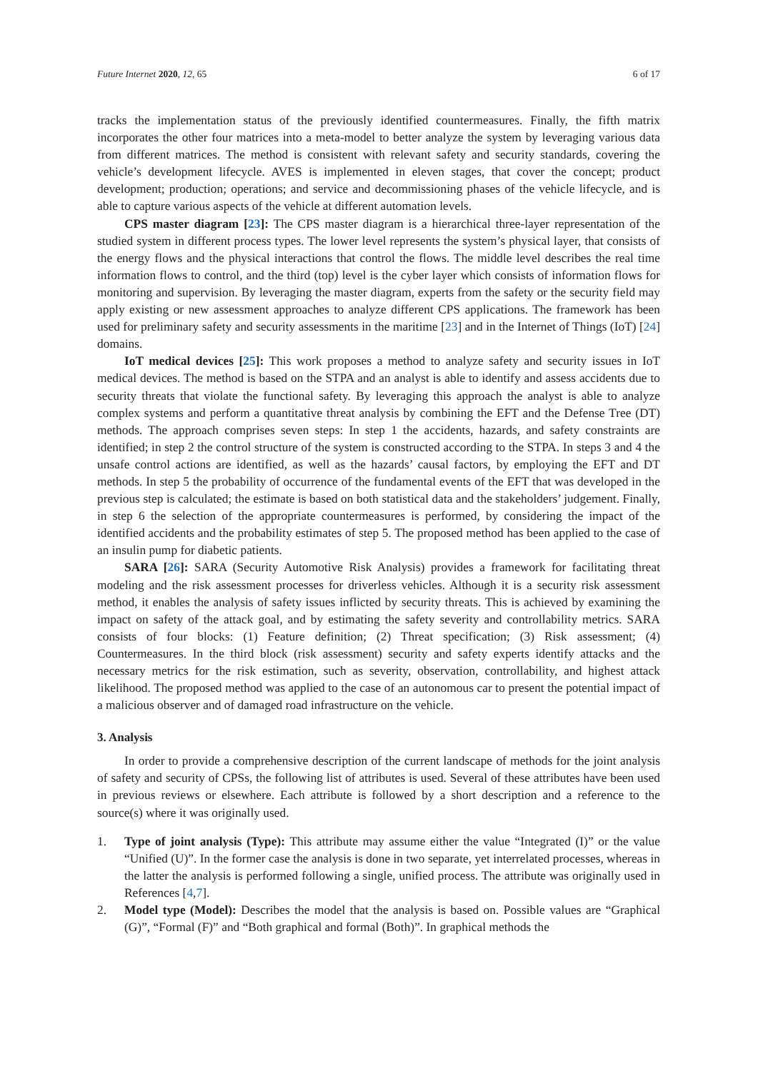Future Internet 2020, 12, 65 6 of 17
tracks the implementation status of the previously identified countermeasures. Finally, the fifth matrix incorporates the other four matrices into a meta-model to better analyze the system by leveraging various data from different matrices. The method is consistent with relevant safety and security standards, covering the vehicle’s development lifecycle. AVES is implemented in eleven stages, that cover the concept; product development; production; operations; and service and decommissioning phases of the vehicle lifecycle, and is able to capture various aspects of the vehicle at different automation levels.
CPS master diagram [23]: The CPS master diagram is a hierarchical three-layer representation of the studied system in different process types. The lower level represents the system’s physical layer, that consists of the energy flows and the physical interactions that control the flows. The middle level describes the real time information flows to control, and the third (top) level is the cyber layer which consists of information flows for monitoring and supervision. By leveraging the master diagram, experts from the safety or the security field may apply existing or new assessment approaches to analyze different CPS applications. The framework has been used for preliminary safety and security assessments in the maritime [23] and in the Internet of Things (IoT) [24] domains.
IoT medical devices [25]: This work proposes a method to analyze safety and security issues in IoT medical devices. The method is based on the STPA and an analyst is able to identify and assess accidents due to security threats that violate the functional safety. By leveraging this approach the analyst is able to analyze complex systems and perform a quantitative threat analysis by combining the EFT and the Defense Tree (DT) methods. The approach comprises seven steps: In step 1 the accidents, hazards, and safety constraints are identified; in step 2 the control structure of the system is constructed according to the STPA. In steps 3 and 4 the unsafe control actions are identified, as well as the hazards’ causal factors, by employing the EFT and DT methods. In step 5 the probability of occurrence of the fundamental events of the EFT that was developed in the previous step is calculated; the estimate is based on both statistical data and the stakeholders’ judgement. Finally, in step 6 the selection of the appropriate countermeasures is performed, by considering the impact of the identified accidents and the probability estimates of step 5. The proposed method has been applied to the case of an insulin pump for diabetic patients.
SARA [26]: SARA (Security Automotive Risk Analysis) provides a framework for facilitating threat modeling and the risk assessment processes for driverless vehicles. Although it is a security risk assessment method, it enables the analysis of safety issues inflicted by security threats. This is achieved by examining the impact on safety of the attack goal, and by estimating the safety severity and controllability metrics. SARA consists of four blocks: (1) Feature definition; (2) Threat specification; (3) Risk assessment; (4) Countermeasures. In the third block (risk assessment) security and safety experts identify attacks and the necessary metrics for the risk estimation, such as severity, observation, controllability, and highest attack likelihood. The proposed method was applied to the case of an autonomous car to present the potential impact of a malicious observer and of damaged road infrastructure on the vehicle.
3. Analysis
In order to provide a comprehensive description of the current landscape of methods for the joint analysis of safety and security of CPSs, the following list of attributes is used. Several of these attributes have been used in previous reviews or elsewhere. Each attribute is followed by a short description and a reference to the source(s) where it was originally used.
1. Type of joint analysis (Type): This attribute may assume either the value “Integrated (I)” or the value “Unified (U)”. In the former case the analysis is done in two separate, yet interrelated processes, whereas in the latter the analysis is performed following a single, unified process. The attribute was originally used in References [4,7].
2. Model type (Model): Describes the model that the analysis is based on. Possible values are “Graphical (G)”, “Formal (F)” and “Both graphical and formal (Both)”. In graphical methods the